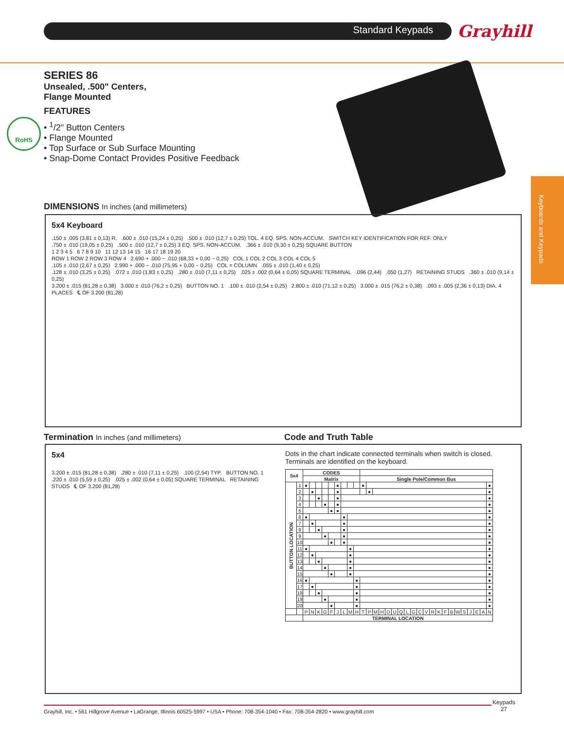Standard Keypads Grayhill
Keyboards and Keypads
SERIES 86
Unsealed, .500" Centers,
Flange Mounted
FEATURES
• <sup>1</sup>/2" Button Centers
• Flange Mounted
• Top Surface or Sub Surface Mounting
• Snap-Dome Contact Provides Positive Feedback
RoHS
DIMENSIONS In inches (and millimeters)
5x4 Keyboard
.150 ± .005 (3,81 ± 0,13) R. .600 ± .010 (15,24 ± 0,25) .500 ± .010 (12,7 ± 0,25) TOL. 4 EQ. SPS. NON-ACCUM. SWITCH KEY IDENTIFICATION FOR REF. ONLY
.750 ± .010 (19,05 ± 0,25) .500 ± .010 (12,7 ± 0,25) 3 EQ. SPS. NON-ACCUM. .366 ± .010 (9,30 ± 0,25) SQUARE BUTTON
1 2 3 4 5 6 7 8 9 10 11 12 13 14 15 16 17 18 19 20
ROW 1 ROW 2 ROW 3 ROW 4 2.690 + .000 − .010 (68,33 + 0,00 − 0,25) COL 1 COL 2 COL 3 COL 4 COL 5
.105 ± .010 (2,67 ± 0,25) 2.990 + .000 − .010 (75,95 + 0,00 − 0,25) COL = COLUMN .055 ± .010 (1,40 ± 0,25)
.128 ± .010 (3,25 ± 0,25) .072 ± .010 (1,83 ± 0,25) .280 ± .010 (7,11 ± 0,25) .025 ± .002 (0,64 ± 0,05) SQUARE TERMINAL .096 (2,44) .050 (1,27) RETAINING STUDS .360 ± .010 (9,14 ± 0,25)
3.200 ± .015 (81,28 ± 0,38) 3.000 ± .010 (76,2 ± 0,25) BUTTON NO. 1 .100 ± .010 (2,54 ± 0,25) 2.800 ± .010 (71,12 ± 0,25) 3.000 ± .015 (76,2 ± 0,38) .093 ± .005 (2,36 ± 0,13) DIA. 4 PLACES ℄ OF 3.200 (81,28)
Termination In inches (and millimeters)
Code and Truth Table
5x4
3.200 ± .015 (81,28 ± 0,38) .280 ± .010 (7,11 ± 0,25) .100 (2,54) TYP. BUTTON NO. 1
.220 ± .010 (5,59 ± 0,25) .025 ± .002 (0,64 ± 0,05) SQUARE TERMINAL RETAINING STUDS ℄ OF 3.200 (81,28)
Dots in the chart indicate connected terminals when switch is closed. Terminals are identified on the keyboard.
| 5x4 | | CODES | | | | | | | | | | | | | | | | | | | | | | | | | | | | | |
| --- | --- | --- | --- | --- | --- | --- | --- | --- | --- | --- | --- | --- | --- | --- | --- | --- | --- | --- | --- | --- | --- | --- | --- | --- | --- | --- | --- | --- | --- | --- | --- |
| | | Matrix | | | | | | | | | Single Pole/Common Bus | | | | | | | | | | | | | | | | | | | | |
| BUTTON LOCATION | 1 | ● | | | | | ● | | | | ● | | | | | | | | | | | | | | | | | | | | ● |
| | 2 | | ● | | | | ● | | | | | ● | | | | | | | | | | | | | | | | | | | ● |
| | 3 | | | ● | | | ● | | | | | | | | | | | | | | | | | | | | | | | | ● |
| | 4 | | | | ● | | ● | | | | | | | | | | | | | | | | | | | | | | | | ● |
| | 5 | | | | | ● | ● | | | | | | | | | | | | | | | | | | | | | | | | ● |
| | 6 | ● | | | | | | ● | | | | | | | | | | | | | | | | | | | | | | | ● |
| | 7 | | ● | | | | | ● | | | | | | | | | | | | | | | | | | | | | | | ● |
| | 8 | | | ● | | | | ● | | | | | | | | | | | | | | | | | | | | | | | ● |
| | 9 | | | | ● | | | ● | | | | | | | | | | | | | | | | | | | | | | | ● |
| | 10 | | | | | ● | | ● | | | | | | | | | | | | | | | | | | | | | | | ● |
| | 11 | ● | | | | | | | ● | | | | | | | | | | | | | | | | | | | | | | ● |
| | 12 | | ● | | | | | | ● | | | | | | | | | | | | | | | | | | | | | | ● |
| | 13 | | | ● | | | | | ● | | | | | | | | | | | | | | | | | | | | | | ● |
| | 14 | | | | ● | | | | ● | | | | | | | | | | | | | | | | | | | | | | ● |
| | 15 | | | | | ● | | | ● | | | | | | | | | | | | | | | | | | | | | | ● |
| | 16 | ● | | | | | | | | ● | | | | | | | | | | | | | | | | | | | | | ● |
| | 17 | | ● | | | | | | | ● | | | | | | | | | | | | | | | | | | | | | ● |
| | 18 | | | ● | | | | | | ● | | | | | | | | | | | | | | | | | | | | | ● |
| | 19 | | | | ● | | | | | ● | | | | | | | | | | | | | | | | | | | | | ● |
| | 20 | | | | | ● | | | | ● | | | | | | | | | | | | | | | | | | | | | ● |
| | | P | N | K | G | F | J | L | M | H | T | P | M | H | D | U | Q | L | G | C | V | R | K | F | B | W | S | J | E | A | N |
| | | TERMINAL LOCATION | | | | | | | | | | | | | | | | | | | | | | | | | | | | | |
Grayhill, Inc. • 561 Hillgrove Avenue • LaGrange, Illinois 60525-5997 • USA • Phone: 708-354-1040 • Fax: 708-354-2820 • www.grayhill.com
Keypads
27